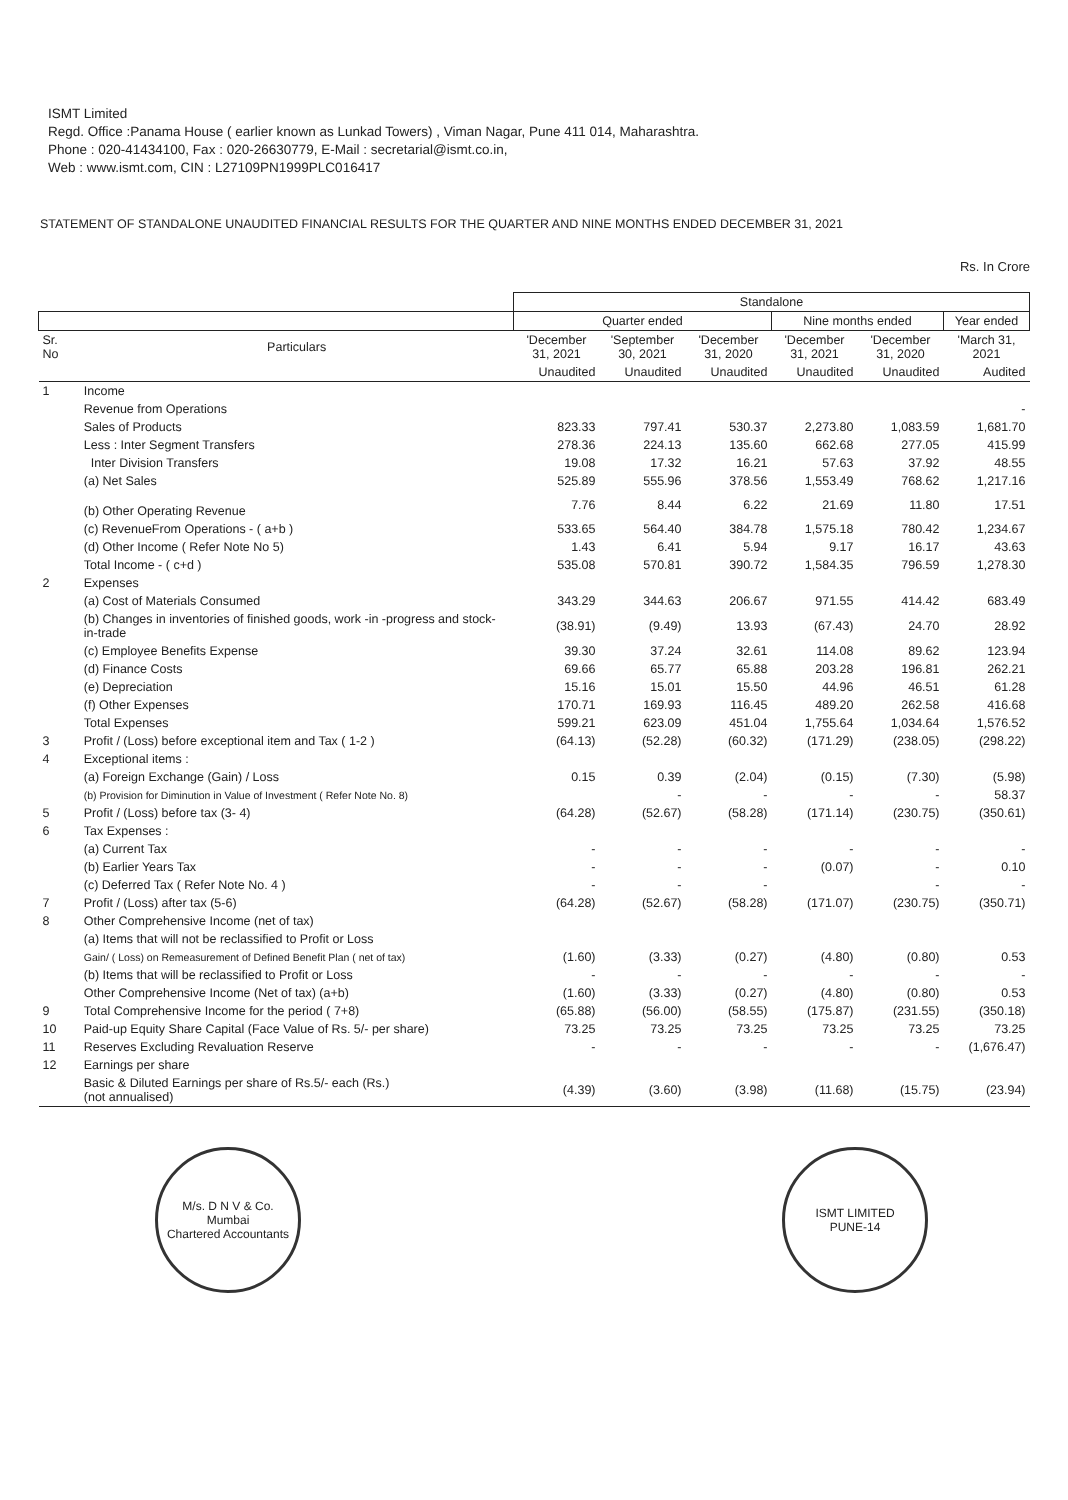ISMT Limited
Regd. Office :Panama House ( earlier known as Lunkad Towers) , Viman Nagar, Pune 411 014, Maharashtra.
Phone : 020-41434100, Fax : 020-26630779, E-Mail : secretarial@ismt.co.in,
Web : www.ismt.com, CIN : L27109PN1999PLC016417
STATEMENT OF STANDALONE UNAUDITED FINANCIAL RESULTS FOR THE QUARTER AND NINE MONTHS ENDED DECEMBER 31, 2021
Rs. In Crore
| | | Standalone | | | | | |
| --- | --- | --- | --- | --- | --- | --- | --- |
| | | Quarter ended | | | Nine months ended | | Year ended |
| Sr. No | Particulars | 'December 31, 2021 | 'September 30, 2021 | 'December 31, 2020 | 'December 31, 2021 | 'December 31, 2020 | 'March 31, 2021 |
| | | Unaudited | Unaudited | Unaudited | Unaudited | Unaudited | Audited |
| 1 | Income | | | | | | |
| | Revenue from Operations | | | | | | - |
| | Sales of Products | 823.33 | 797.41 | 530.37 | 2,273.80 | 1,083.59 | 1,681.70 |
| | Less : Inter Segment Transfers | 278.36 | 224.13 | 135.60 | 662.68 | 277.05 | 415.99 |
| | Inter Division Transfers | 19.08 | 17.32 | 16.21 | 57.63 | 37.92 | 48.55 |
| | (a) Net Sales | 525.89 | 555.96 | 378.56 | 1,553.49 | 768.62 | 1,217.16 |
| | (b) Other Operating Revenue | 7.76 | 8.44 | 6.22 | 21.69 | 11.80 | 17.51 |
| | (c) RevenueFrom Operations - ( a+b ) | 533.65 | 564.40 | 384.78 | 1,575.18 | 780.42 | 1,234.67 |
| | (d) Other Income ( Refer Note No 5) | 1.43 | 6.41 | 5.94 | 9.17 | 16.17 | 43.63 |
| | Total Income - ( c+d ) | 535.08 | 570.81 | 390.72 | 1,584.35 | 796.59 | 1,278.30 |
| 2 | Expenses | | | | | | |
| | (a) Cost of Materials Consumed | 343.29 | 344.63 | 206.67 | 971.55 | 414.42 | 683.49 |
| | (b) Changes in inventories of finished goods, work -in -progress and stock-in-trade | (38.91) | (9.49) | 13.93 | (67.43) | 24.70 | 28.92 |
| | (c) Employee Benefits Expense | 39.30 | 37.24 | 32.61 | 114.08 | 89.62 | 123.94 |
| | (d) Finance Costs | 69.66 | 65.77 | 65.88 | 203.28 | 196.81 | 262.21 |
| | (e) Depreciation | 15.16 | 15.01 | 15.50 | 44.96 | 46.51 | 61.28 |
| | (f) Other Expenses | 170.71 | 169.93 | 116.45 | 489.20 | 262.58 | 416.68 |
| | Total Expenses | 599.21 | 623.09 | 451.04 | 1,755.64 | 1,034.64 | 1,576.52 |
| 3 | Profit / (Loss) before exceptional item and Tax ( 1-2 ) | (64.13) | (52.28) | (60.32) | (171.29) | (238.05) | (298.22) |
| 4 | Exceptional items : | | | | | | |
| | (a) Foreign Exchange (Gain) / Loss | 0.15 | 0.39 | (2.04) | (0.15) | (7.30) | (5.98) |
| | (b) Provision for Diminution in Value of Investment ( Refer Note No. 8) | | - | - | - | - | 58.37 |
| 5 | Profit / (Loss) before tax (3- 4) | (64.28) | (52.67) | (58.28) | (171.14) | (230.75) | (350.61) |
| 6 | Tax Expenses : | | | | | | |
| | (a) Current Tax | - | - | - | - | - | - |
| | (b) Earlier Years Tax | - | - | - | (0.07) | - | 0.10 |
| | (c) Deferred Tax ( Refer Note No. 4 ) | - | - | - | | - | - |
| 7 | Profit / (Loss) after tax (5-6) | (64.28) | (52.67) | (58.28) | (171.07) | (230.75) | (350.71) |
| 8 | Other Comprehensive Income (net of tax) | | | | | | |
| | (a) Items that will not be reclassified to Profit or Loss | | | | | | |
| | Gain/ ( Loss) on Remeasurement of Defined Benefit Plan ( net of tax) | (1.60) | (3.33) | (0.27) | (4.80) | (0.80) | 0.53 |
| | (b) Items that will be reclassified to Profit or Loss | - | - | - | - | - | - |
| | Other Comprehensive Income (Net of tax) (a+b) | (1.60) | (3.33) | (0.27) | (4.80) | (0.80) | 0.53 |
| 9 | Total Comprehensive Income for the period ( 7+8) | (65.88) | (56.00) | (58.55) | (175.87) | (231.55) | (350.18) |
| 10 | Paid-up Equity Share Capital (Face Value of Rs. 5/- per share) | 73.25 | 73.25 | 73.25 | 73.25 | 73.25 | 73.25 |
| 11 | Reserves Excluding Revaluation Reserve | - | - | - | - | - | (1,676.47) |
| 12 | Earnings per share | | | | | | |
| | Basic & Diluted Earnings per share of Rs.5/- each (Rs.) (not annualised) | (4.39) | (3.60) | (3.98) | (11.68) | (15.75) | (23.94) |
M/s. D N V & Co.
Mumbai
Chartered Accountants
ISMT LIMITED
PUNE-14